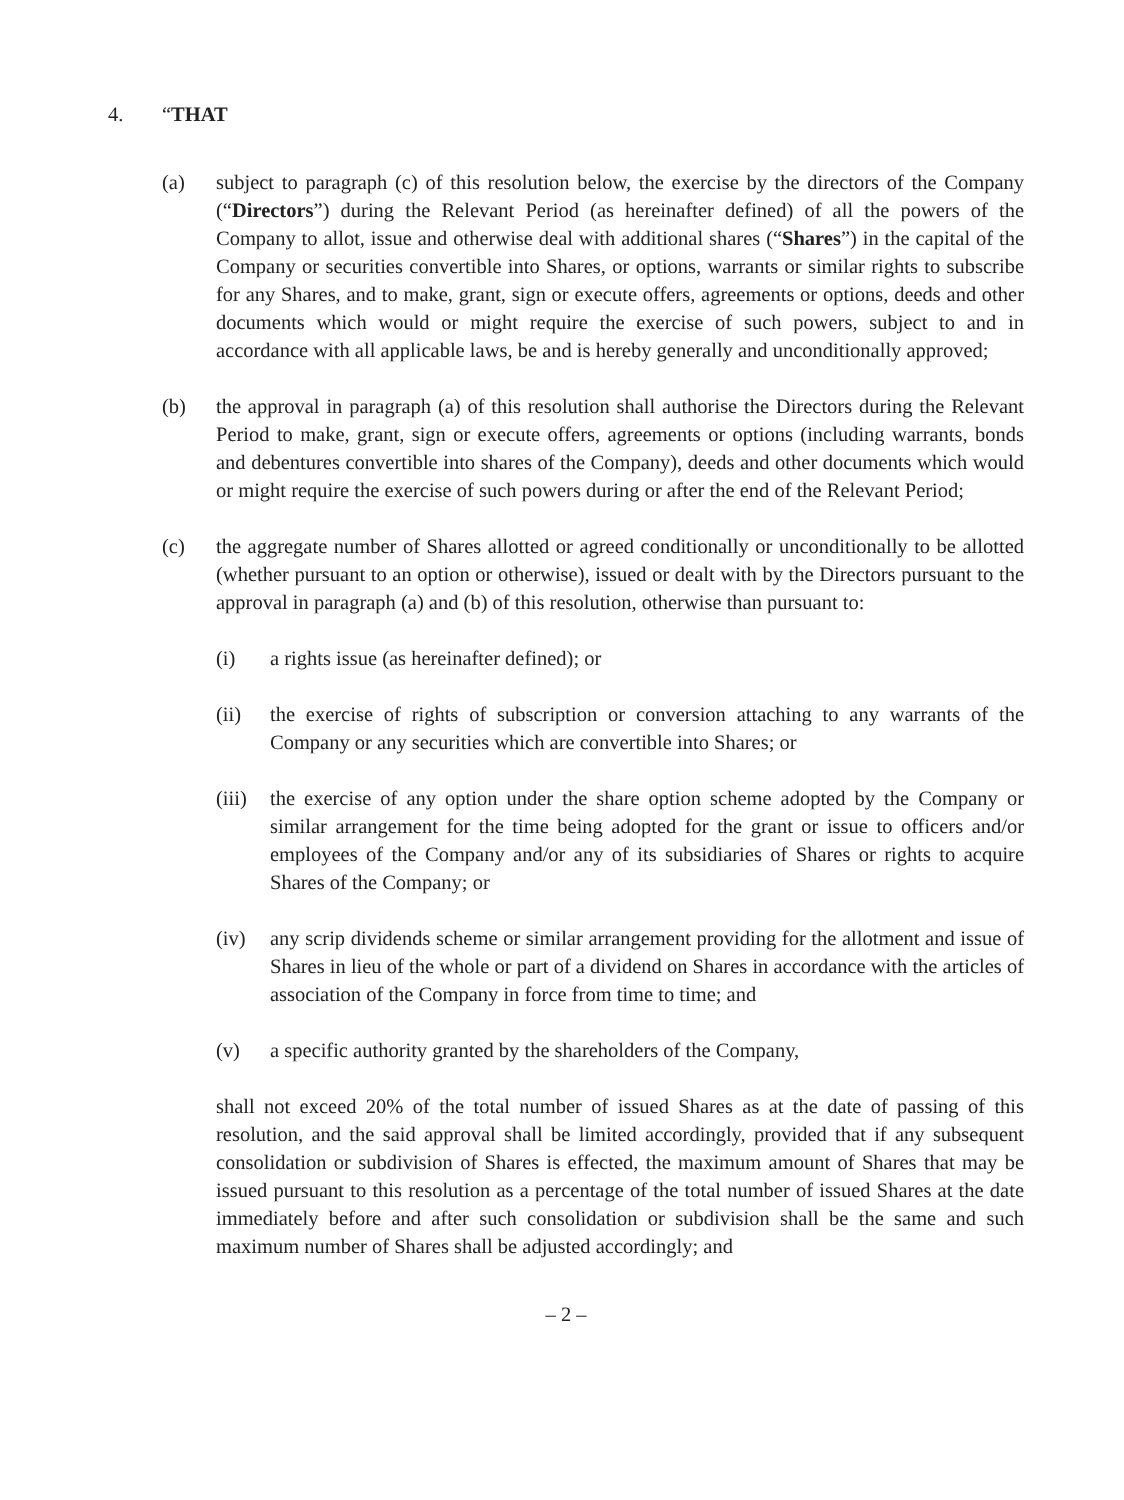4. “THAT
(a) subject to paragraph (c) of this resolution below, the exercise by the directors of the Company (“Directors”) during the Relevant Period (as hereinafter defined) of all the powers of the Company to allot, issue and otherwise deal with additional shares (“Shares”) in the capital of the Company or securities convertible into Shares, or options, warrants or similar rights to subscribe for any Shares, and to make, grant, sign or execute offers, agreements or options, deeds and other documents which would or might require the exercise of such powers, subject to and in accordance with all applicable laws, be and is hereby generally and unconditionally approved;
(b) the approval in paragraph (a) of this resolution shall authorise the Directors during the Relevant Period to make, grant, sign or execute offers, agreements or options (including warrants, bonds and debentures convertible into shares of the Company), deeds and other documents which would or might require the exercise of such powers during or after the end of the Relevant Period;
(c) the aggregate number of Shares allotted or agreed conditionally or unconditionally to be allotted (whether pursuant to an option or otherwise), issued or dealt with by the Directors pursuant to the approval in paragraph (a) and (b) of this resolution, otherwise than pursuant to:
(i) a rights issue (as hereinafter defined); or
(ii) the exercise of rights of subscription or conversion attaching to any warrants of the Company or any securities which are convertible into Shares; or
(iii)
the exercise of any option under the share option scheme adopted by the Company or similar arrangement for the time being adopted for the grant or issue to officers and/or employees of the Company and/or any of its subsidiaries of Shares or rights to acquire Shares of the Company; or
(iv) any scrip dividends scheme or similar arrangement providing for the allotment and issue of Shares in lieu of the whole or part of a dividend on Shares in accordance with the articles of association of the Company in force from time to time; and
(v) a specific authority granted by the shareholders of the Company,
shall not exceed 20% of the total number of issued Shares as at the date of passing of this resolution, and the said approval shall be limited accordingly, provided that if any subsequent consolidation or subdivision of Shares is effected, the maximum amount of Shares that may be issued pursuant to this resolution as a percentage of the total number of issued Shares at the date immediately before and after such consolidation or subdivision shall be the same and such maximum number of Shares shall be adjusted accordingly; and
– 2 –